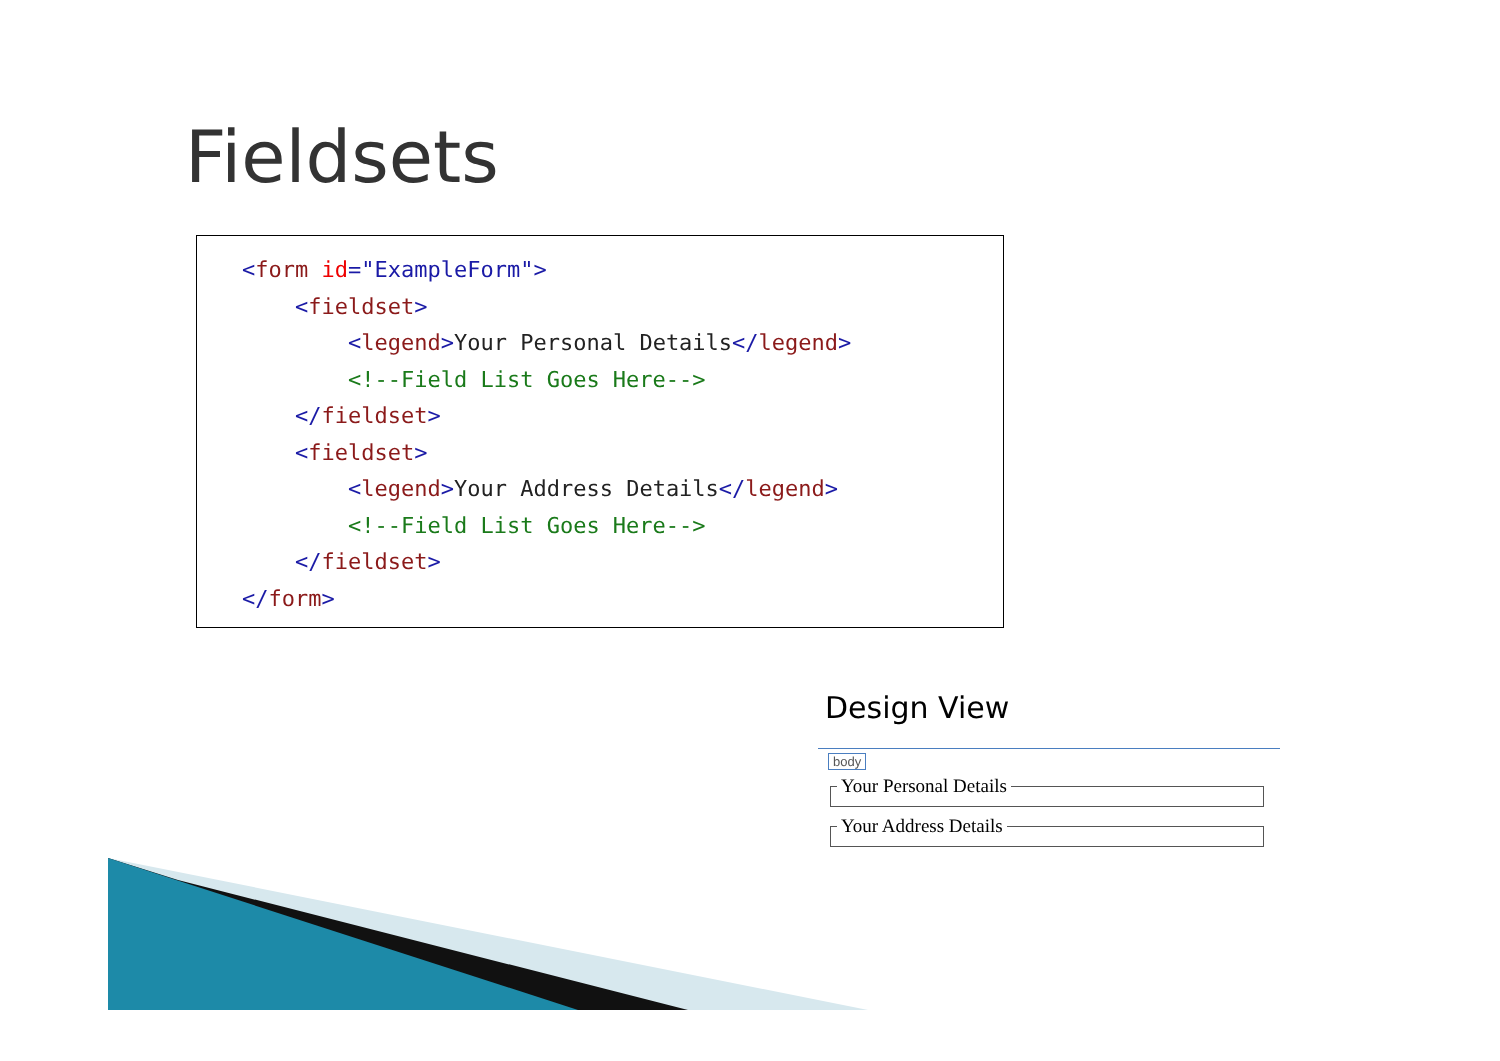Fieldsets
<form id="ExampleForm"> <fieldset> <legend>Your Personal Details</legend> <!--Field List Goes Here--> </fieldset> <fieldset> <legend>Your Address Details</legend> <!--Field List Goes Here--> </fieldset> </form>
Design View
body Your Personal Details Your Address Details